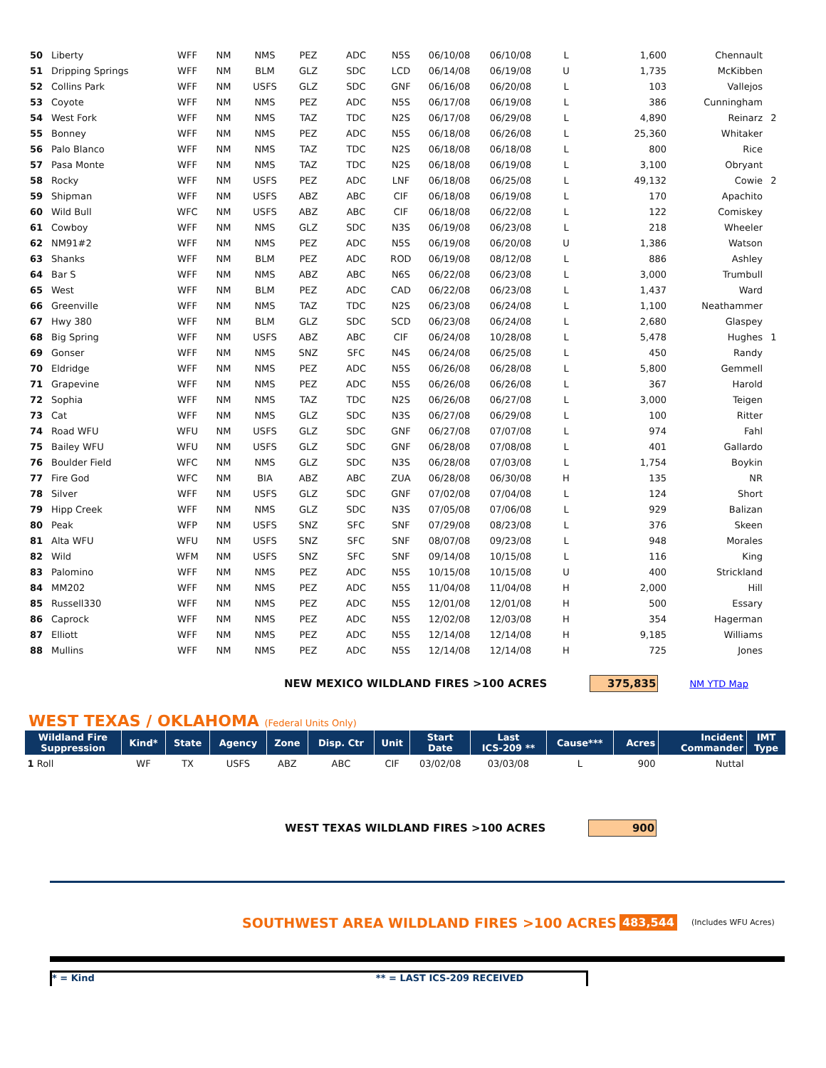| 50 | Liberty | WFF | NM | NMS | PEZ | ADC | N5S | 06/10/08 | 06/10/08 | L | 1,600 | Chennault | |
| 51 | Dripping Springs | WFF | NM | BLM | GLZ | SDC | LCD | 06/14/08 | 06/19/08 | U | 1,735 | McKibben | |
| 52 | Collins Park | WFF | NM | USFS | GLZ | SDC | GNF | 06/16/08 | 06/20/08 | L | 103 | Vallejos | |
| 53 | Coyote | WFF | NM | NMS | PEZ | ADC | N5S | 06/17/08 | 06/19/08 | L | 386 | Cunningham | |
| 54 | West Fork | WFF | NM | NMS | TAZ | TDC | N2S | 06/17/08 | 06/29/08 | L | 4,890 | Reinarz | 2 |
| 55 | Bonney | WFF | NM | NMS | PEZ | ADC | N5S | 06/18/08 | 06/26/08 | L | 25,360 | Whitaker | |
| 56 | Palo Blanco | WFF | NM | NMS | TAZ | TDC | N2S | 06/18/08 | 06/18/08 | L | 800 | Rice | |
| 57 | Pasa Monte | WFF | NM | NMS | TAZ | TDC | N2S | 06/18/08 | 06/19/08 | L | 3,100 | Obryant | |
| 58 | Rocky | WFF | NM | USFS | PEZ | ADC | LNF | 06/18/08 | 06/25/08 | L | 49,132 | Cowie | 2 |
| 59 | Shipman | WFF | NM | USFS | ABZ | ABC | CIF | 06/18/08 | 06/19/08 | L | 170 | Apachito | |
| 60 | Wild Bull | WFC | NM | USFS | ABZ | ABC | CIF | 06/18/08 | 06/22/08 | L | 122 | Comiskey | |
| 61 | Cowboy | WFF | NM | NMS | GLZ | SDC | N3S | 06/19/08 | 06/23/08 | L | 218 | Wheeler | |
| 62 | NM91#2 | WFF | NM | NMS | PEZ | ADC | N5S | 06/19/08 | 06/20/08 | U | 1,386 | Watson | |
| 63 | Shanks | WFF | NM | BLM | PEZ | ADC | ROD | 06/19/08 | 08/12/08 | L | 886 | Ashley | |
| 64 | Bar S | WFF | NM | NMS | ABZ | ABC | N6S | 06/22/08 | 06/23/08 | L | 3,000 | Trumbull | |
| 65 | West | WFF | NM | BLM | PEZ | ADC | CAD | 06/22/08 | 06/23/08 | L | 1,437 | Ward | |
| 66 | Greenville | WFF | NM | NMS | TAZ | TDC | N2S | 06/23/08 | 06/24/08 | L | 1,100 | Neathammer | |
| 67 | Hwy 380 | WFF | NM | BLM | GLZ | SDC | SCD | 06/23/08 | 06/24/08 | L | 2,680 | Glaspey | |
| 68 | Big Spring | WFF | NM | USFS | ABZ | ABC | CIF | 06/24/08 | 10/28/08 | L | 5,478 | Hughes | 1 |
| 69 | Gonser | WFF | NM | NMS | SNZ | SFC | N4S | 06/24/08 | 06/25/08 | L | 450 | Randy | |
| 70 | Eldridge | WFF | NM | NMS | PEZ | ADC | N5S | 06/26/08 | 06/28/08 | L | 5,800 | Gemmell | |
| 71 | Grapevine | WFF | NM | NMS | PEZ | ADC | N5S | 06/26/08 | 06/26/08 | L | 367 | Harold | |
| 72 | Sophia | WFF | NM | NMS | TAZ | TDC | N2S | 06/26/08 | 06/27/08 | L | 3,000 | Teigen | |
| 73 | Cat | WFF | NM | NMS | GLZ | SDC | N3S | 06/27/08 | 06/29/08 | L | 100 | Ritter | |
| 74 | Road WFU | WFU | NM | USFS | GLZ | SDC | GNF | 06/27/08 | 07/07/08 | L | 974 | Fahl | |
| 75 | Bailey WFU | WFU | NM | USFS | GLZ | SDC | GNF | 06/28/08 | 07/08/08 | L | 401 | Gallardo | |
| 76 | Boulder Field | WFC | NM | NMS | GLZ | SDC | N3S | 06/28/08 | 07/03/08 | L | 1,754 | Boykin | |
| 77 | Fire God | WFC | NM | BIA | ABZ | ABC | ZUA | 06/28/08 | 06/30/08 | H | 135 | NR | |
| 78 | Silver | WFF | NM | USFS | GLZ | SDC | GNF | 07/02/08 | 07/04/08 | L | 124 | Short | |
| 79 | Hipp Creek | WFF | NM | NMS | GLZ | SDC | N3S | 07/05/08 | 07/06/08 | L | 929 | Balizan | |
| 80 | Peak | WFP | NM | USFS | SNZ | SFC | SNF | 07/29/08 | 08/23/08 | L | 376 | Skeen | |
| 81 | Alta WFU | WFU | NM | USFS | SNZ | SFC | SNF | 08/07/08 | 09/23/08 | L | 948 | Morales | |
| 82 | Wild | WFM | NM | USFS | SNZ | SFC | SNF | 09/14/08 | 10/15/08 | L | 116 | King | |
| 83 | Palomino | WFF | NM | NMS | PEZ | ADC | N5S | 10/15/08 | 10/15/08 | U | 400 | Strickland | |
| 84 | MM202 | WFF | NM | NMS | PEZ | ADC | N5S | 11/04/08 | 11/04/08 | H | 2,000 | Hill | |
| 85 | Russell330 | WFF | NM | NMS | PEZ | ADC | N5S | 12/01/08 | 12/01/08 | H | 500 | Essary | |
| 86 | Caprock | WFF | NM | NMS | PEZ | ADC | N5S | 12/02/08 | 12/03/08 | H | 354 | Hagerman | |
| 87 | Elliott | WFF | NM | NMS | PEZ | ADC | N5S | 12/14/08 | 12/14/08 | H | 9,185 | Williams | |
| 88 | Mullins | WFF | NM | NMS | PEZ | ADC | N5S | 12/14/08 | 12/14/08 | H | 725 | Jones | |
NEW MEXICO WILDLAND FIRES >100 ACRES 375,835 NM YTD Map
WEST TEXAS / OKLAHOMA (Federal Units Only)
| Wildland Fire Suppression | Kind* | State | Agency | Zone | Disp. Ctr | Unit | Start Date | Last ICS-209 ** | Cause*** | Acres | Incident Commander | IMT Type |
| --- | --- | --- | --- | --- | --- | --- | --- | --- | --- | --- | --- | --- |
| 1 Roll | WF | TX | USFS | ABZ | ABC | CIF | 03/02/08 | 03/03/08 | L | 900 | Nuttal | |
WEST TEXAS WILDLAND FIRES >100 ACRES 900
SOUTHWEST AREA WILDLAND FIRES >100 ACRES 483,544 (Includes WFU Acres)
* = Kind ** = LAST ICS-209 RECEIVED